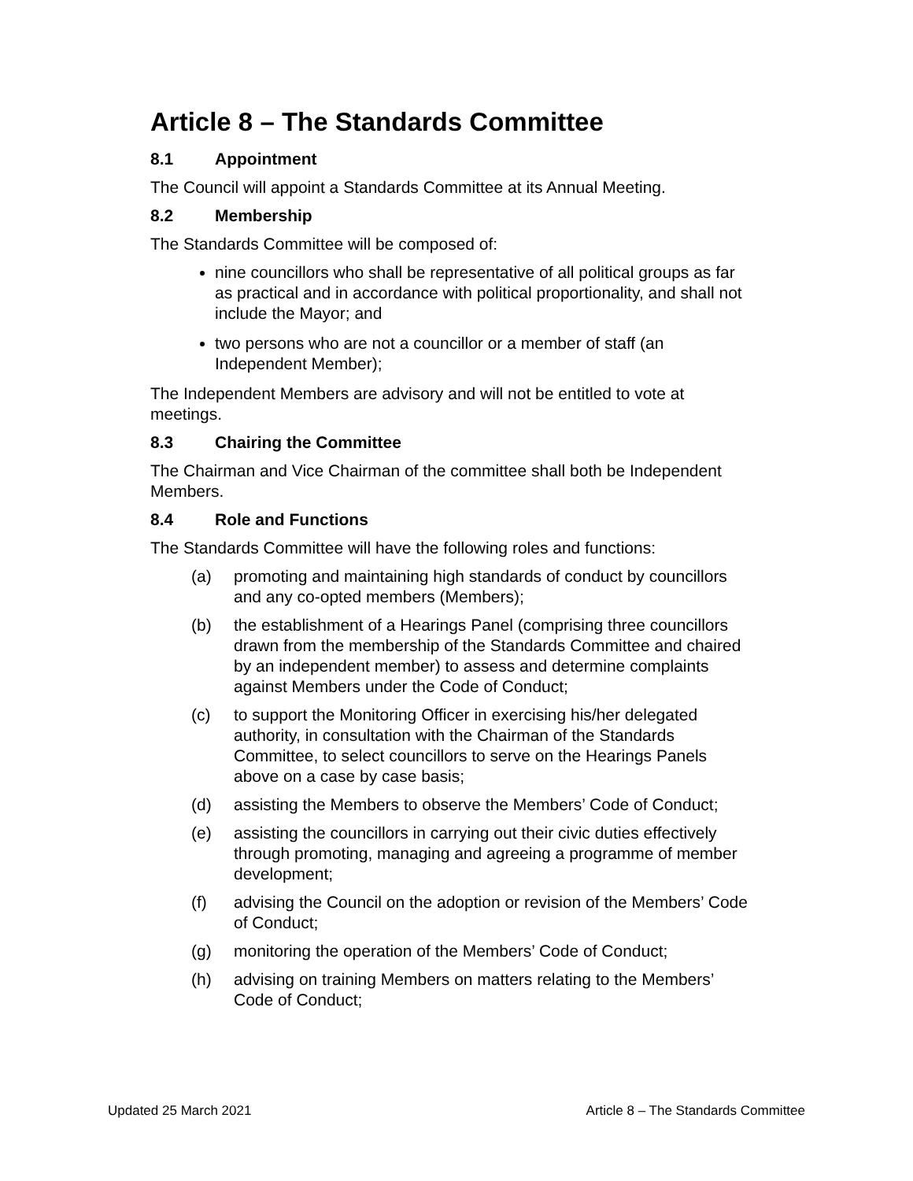Article 8 – The Standards Committee
8.1 Appointment
The Council will appoint a Standards Committee at its Annual Meeting.
8.2 Membership
The Standards Committee will be composed of:
nine councillors who shall be representative of all political groups as far as practical and in accordance with political proportionality, and shall not include the Mayor; and
two persons who are not a councillor or a member of staff (an Independent Member);
The Independent Members are advisory and will not be entitled to vote at meetings.
8.3 Chairing the Committee
The Chairman and Vice Chairman of the committee shall both be Independent Members.
8.4 Role and Functions
The Standards Committee will have the following roles and functions:
(a) promoting and maintaining high standards of conduct by councillors and any co-opted members (Members);
(b) the establishment of a Hearings Panel (comprising three councillors drawn from the membership of the Standards Committee and chaired by an independent member) to assess and determine complaints against Members under the Code of Conduct;
(c) to support the Monitoring Officer in exercising his/her delegated authority, in consultation with the Chairman of the Standards Committee, to select councillors to serve on the Hearings Panels above on a case by case basis;
(d) assisting the Members to observe the Members’ Code of Conduct;
(e) assisting the councillors in carrying out their civic duties effectively through promoting, managing and agreeing a programme of member development;
(f) advising the Council on the adoption or revision of the Members’ Code of Conduct;
(g) monitoring the operation of the Members’ Code of Conduct;
(h) advising on training Members on matters relating to the Members’ Code of Conduct;
Updated 25 March 2021 Article 8 – The Standards Committee